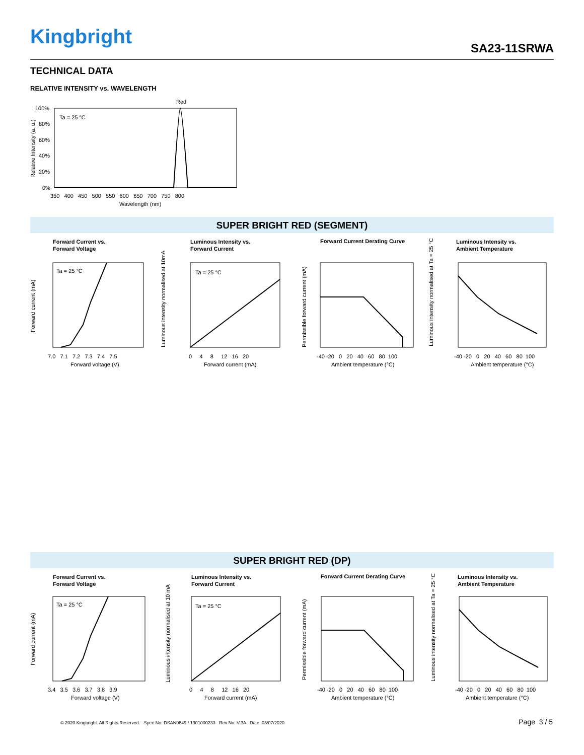Kingbright SA23-11SRWA
TECHNICAL DATA
RELATIVE INTENSITY vs. WAVELENGTH
Red
Ta = 25 °C
100%
80%
60%
40%
20%
0%
350 400 450 500 550 600 650 700 750 800
Wavelength (nm)
Relative Intensity (a. u.)
SUPER BRIGHT RED (SEGMENT)
Forward Current vs.
Forward Voltage
Ta = 25 °C
7.0 7.1 7.2 7.3 7.4 7.5
Forward voltage (V)
Forward current (mA)
Luminous Intensity vs.
Forward Current
Ta = 25 °C
0 4 8 12 16 20
Forward current (mA)
Luminous intensity normalised at 10mA
Forward Current Derating Curve
-40 -20 0 20 40 60 80 100
Ambient temperature (°C)
Permissible forward current (mA)
Luminous Intensity vs.
Ambient Temperature
-40 -20 0 20 40 60 80 100
Ambient temperature (°C)
Luminous intensity normalised at Ta = 25 °C
SUPER BRIGHT RED (DP)
Forward Current vs.
Forward Voltage
Ta = 25 °C
3.4 3.5 3.6 3.7 3.8 3.9
Forward voltage (V)
Forward current (mA)
Luminous Intensity vs.
Forward Current
Ta = 25 °C
0 4 8 12 16 20
Forward current (mA)
Luminous intensity normalised at 10 mA
Forward Current Derating Curve
-40 -20 0 20 40 60 80 100
Ambient temperature (°C)
Permissible forward current (mA)
Luminous Intensity vs.
Ambient Temperature
-40 -20 0 20 40 60 80 100
Ambient temperature (°C)
Luminous intensity normalised at Ta = 25 °C
© 2020 Kingbright. All Rights Reserved. Spec No: DSAN0649 / 1301000233 Rev No: V.3A Date: 03/07/2020
Page 3 / 5